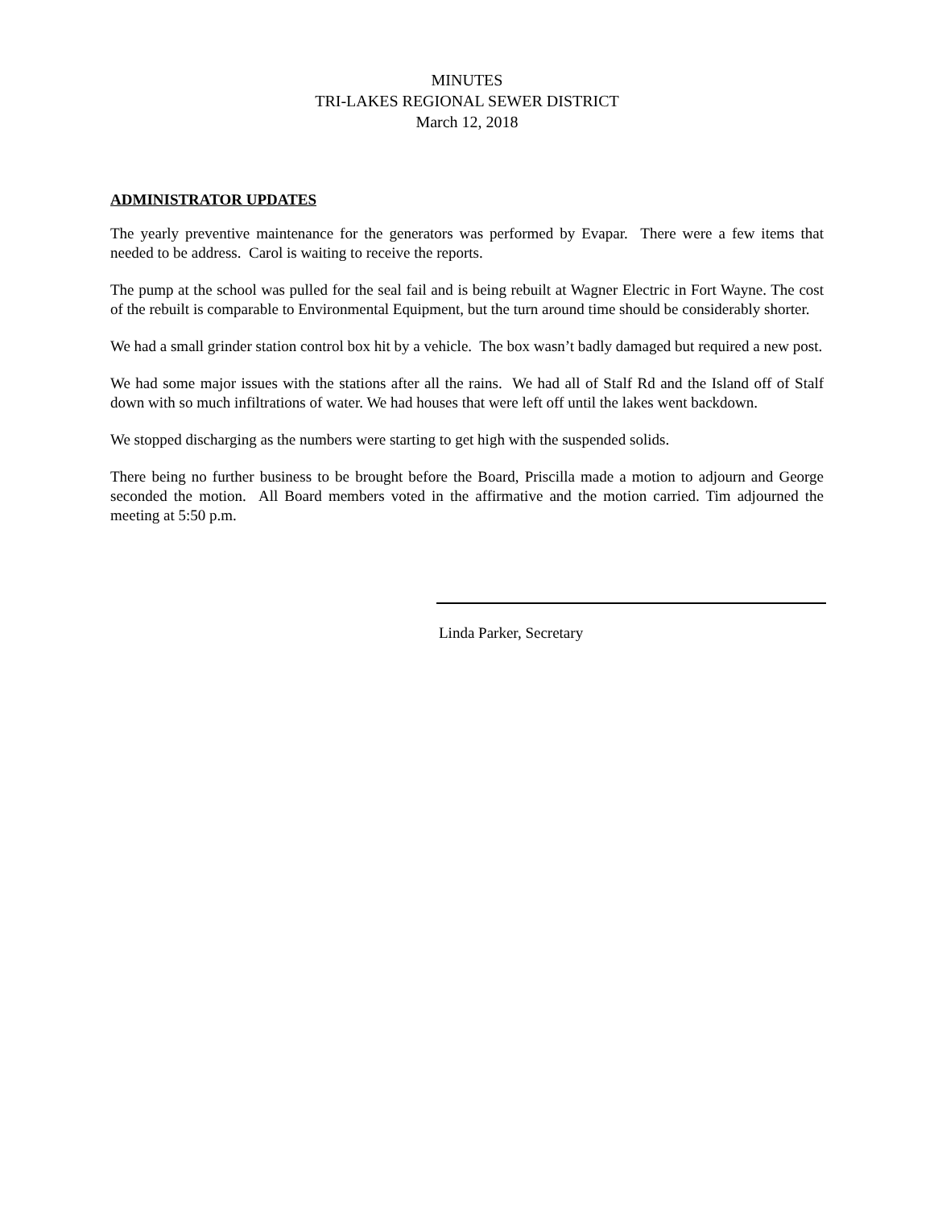MINUTES
TRI-LAKES REGIONAL SEWER DISTRICT
March 12, 2018
ADMINISTRATOR UPDATES
The yearly preventive maintenance for the generators was performed by Evapar. There were a few items that needed to be address. Carol is waiting to receive the reports.
The pump at the school was pulled for the seal fail and is being rebuilt at Wagner Electric in Fort Wayne. The cost of the rebuilt is comparable to Environmental Equipment, but the turn around time should be considerably shorter.
We had a small grinder station control box hit by a vehicle. The box wasn’t badly damaged but required a new post.
We had some major issues with the stations after all the rains. We had all of Stalf Rd and the Island off of Stalf down with so much infiltrations of water. We had houses that were left off until the lakes went backdown.
We stopped discharging as the numbers were starting to get high with the suspended solids.
There being no further business to be brought before the Board, Priscilla made a motion to adjourn and George seconded the motion. All Board members voted in the affirmative and the motion carried. Tim adjourned the meeting at 5:50 p.m.
Linda Parker, Secretary